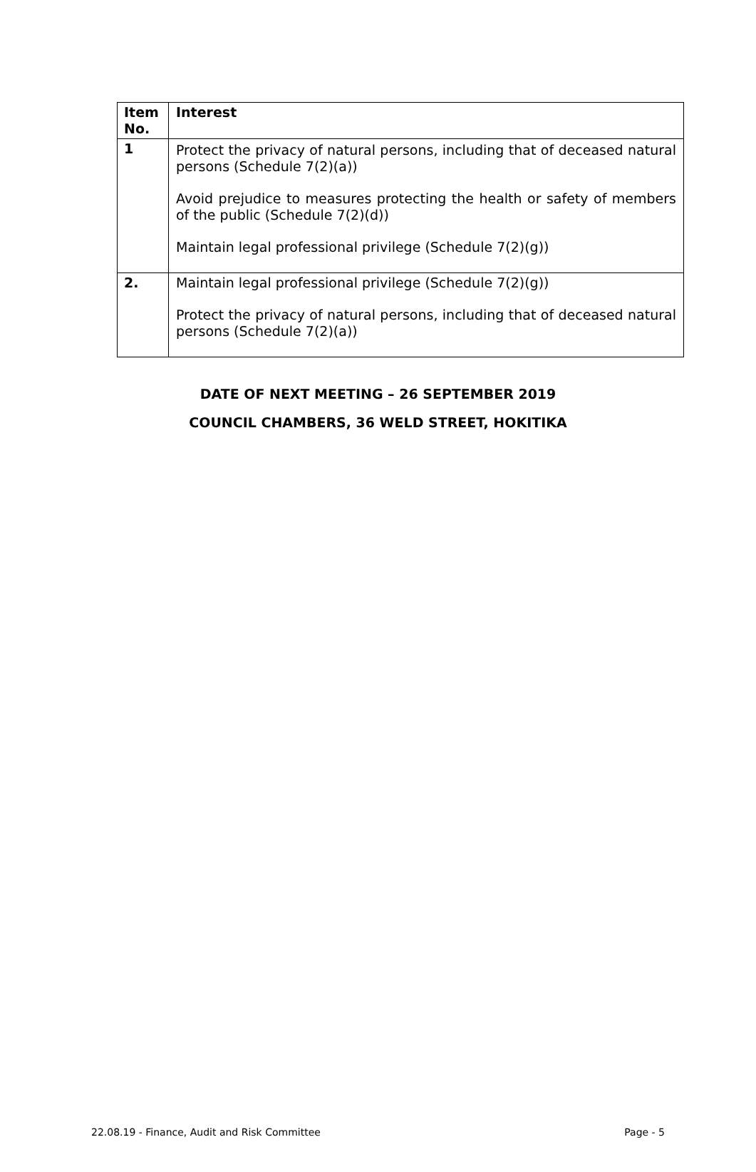| Item No. | Interest |
| --- | --- |
| 1 | Protect the privacy of natural persons, including that of deceased natural persons (Schedule 7(2)(a)) Avoid prejudice to measures protecting the health or safety of members of the public (Schedule 7(2)(d)) Maintain legal professional privilege (Schedule 7(2)(g)) |
| 2. | Maintain legal professional privilege (Schedule 7(2)(g)) Protect the privacy of natural persons, including that of deceased natural persons (Schedule 7(2)(a)) |
DATE OF NEXT MEETING – 26 SEPTEMBER 2019
COUNCIL CHAMBERS, 36 WELD STREET, HOKITIKA
22.08.19 - Finance, Audit and Risk Committee Page - 5